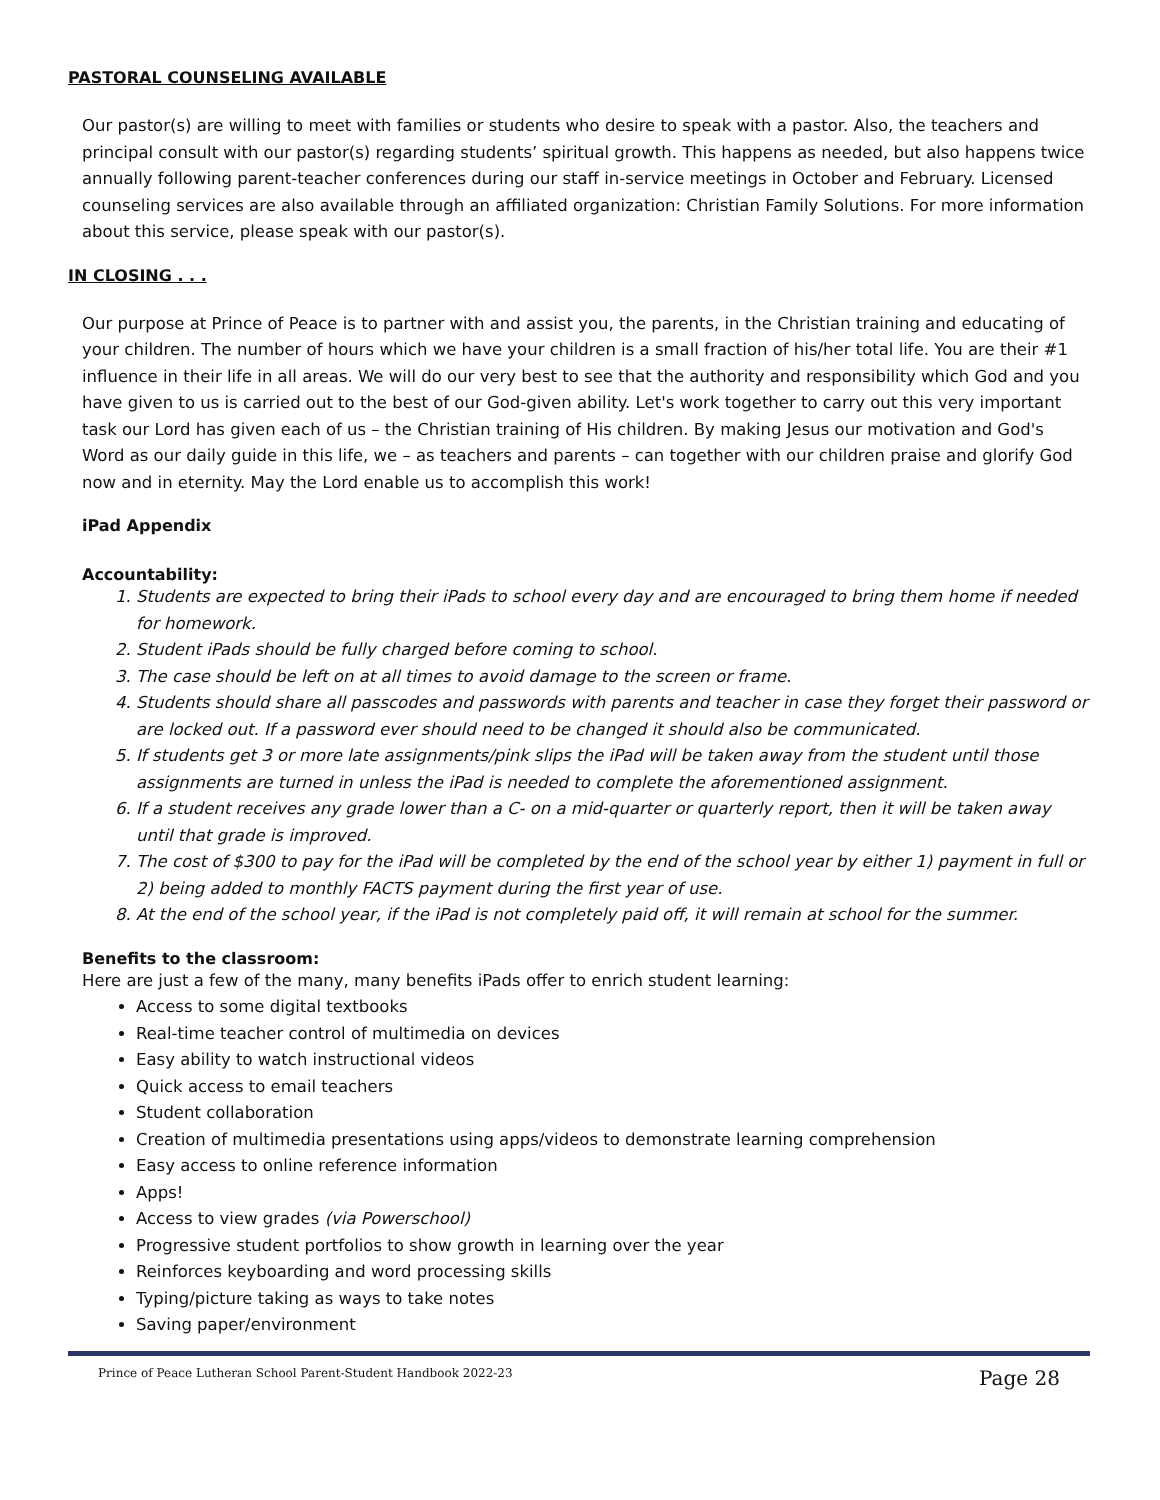PASTORAL COUNSELING AVAILABLE
Our pastor(s) are willing to meet with families or students who desire to speak with a pastor. Also, the teachers and principal consult with our pastor(s) regarding students’ spiritual growth. This happens as needed, but also happens twice annually following parent-teacher conferences during our staff in-service meetings in October and February. Licensed counseling services are also available through an affiliated organization: Christian Family Solutions. For more information about this service, please speak with our pastor(s).
IN CLOSING . . .
Our purpose at Prince of Peace is to partner with and assist you, the parents, in the Christian training and educating of your children. The number of hours which we have your children is a small fraction of his/her total life. You are their #1 influence in their life in all areas. We will do our very best to see that the authority and responsibility which God and you have given to us is carried out to the best of our God-given ability. Let's work together to carry out this very important task our Lord has given each of us – the Christian training of His children. By making Jesus our motivation and God's Word as our daily guide in this life, we – as teachers and parents – can together with our children praise and glorify God now and in eternity. May the Lord enable us to accomplish this work!
iPad Appendix
Accountability:
1. Students are expected to bring their iPads to school every day and are encouraged to bring them home if needed for homework.
2. Student iPads should be fully charged before coming to school.
3. The case should be left on at all times to avoid damage to the screen or frame.
4. Students should share all passcodes and passwords with parents and teacher in case they forget their password or are locked out. If a password ever should need to be changed it should also be communicated.
5. If students get 3 or more late assignments/pink slips the iPad will be taken away from the student until those assignments are turned in unless the iPad is needed to complete the aforementioned assignment.
6. If a student receives any grade lower than a C- on a mid-quarter or quarterly report, then it will be taken away until that grade is improved.
7. The cost of $300 to pay for the iPad will be completed by the end of the school year by either 1) payment in full or 2) being added to monthly FACTS payment during the first year of use.
8. At the end of the school year, if the iPad is not completely paid off, it will remain at school for the summer.
Benefits to the classroom:
Here are just a few of the many, many benefits iPads offer to enrich student learning:
Access to some digital textbooks
Real-time teacher control of multimedia on devices
Easy ability to watch instructional videos
Quick access to email teachers
Student collaboration
Creation of multimedia presentations using apps/videos to demonstrate learning comprehension
Easy access to online reference information
Apps!
Access to view grades (via Powerschool)
Progressive student portfolios to show growth in learning over the year
Reinforces keyboarding and word processing skills
Typing/picture taking as ways to take notes
Saving paper/environment
Prince of Peace Lutheran School Parent-Student Handbook 2022-23 Page 28